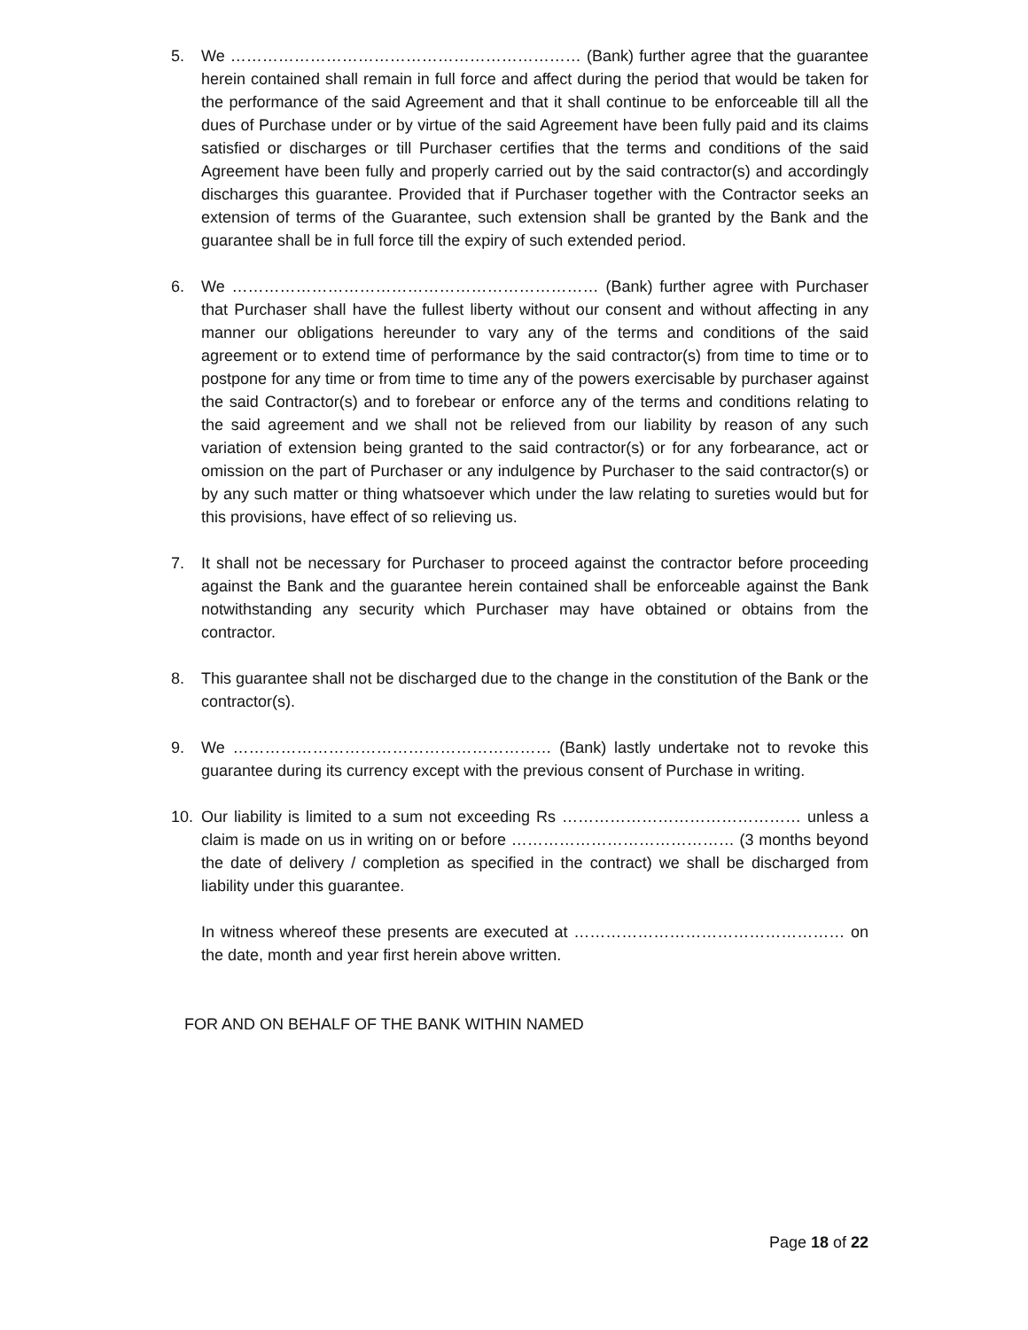5. We ………………………………………………………… (Bank) further agree that the guarantee herein contained shall remain in full force and affect during the period that would be taken for the performance of the said Agreement and that it shall continue to be enforceable till all the dues of Purchase under or by virtue of the said Agreement have been fully paid and its claims satisfied or discharges or till Purchaser certifies that the terms and conditions of the said Agreement have been fully and properly carried out by the said contractor(s) and accordingly discharges this guarantee. Provided that if Purchaser together with the Contractor seeks an extension of terms of the Guarantee, such extension shall be granted by the Bank and the guarantee shall be in full force till the expiry of such extended period.
6. We …………………………………………………………… (Bank) further agree with Purchaser that Purchaser shall have the fullest liberty without our consent and without affecting in any manner our obligations hereunder to vary any of the terms and conditions of the said agreement or to extend time of performance by the said contractor(s) from time to time or to postpone for any time or from time to time any of the powers exercisable by purchaser against the said Contractor(s) and to forebear or enforce any of the terms and conditions relating to the said agreement and we shall not be relieved from our liability by reason of any such variation of extension being granted to the said contractor(s) or for any forbearance, act or omission on the part of Purchaser or any indulgence by Purchaser to the said contractor(s) or by any such matter or thing whatsoever which under the law relating to sureties would but for this provisions, have effect of so relieving us.
7. It shall not be necessary for Purchaser to proceed against the contractor before proceeding against the Bank and the guarantee herein contained shall be enforceable against the Bank notwithstanding any security which Purchaser may have obtained or obtains from the contractor.
8. This guarantee shall not be discharged due to the change in the constitution of the Bank or the contractor(s).
9. We …………………………………………………… (Bank) lastly undertake not to revoke this guarantee during its currency except with the previous consent of Purchase in writing.
10. Our liability is limited to a sum not exceeding Rs ……………………………………… unless a claim is made on us in writing on or before …………………………………… (3 months beyond the date of delivery / completion as specified in the contract) we shall be discharged from liability under this guarantee.
In witness whereof these presents are executed at …………………………………………… on the date, month and year first herein above written.
FOR AND ON BEHALF OF THE BANK WITHIN NAMED
Page 18 of 22